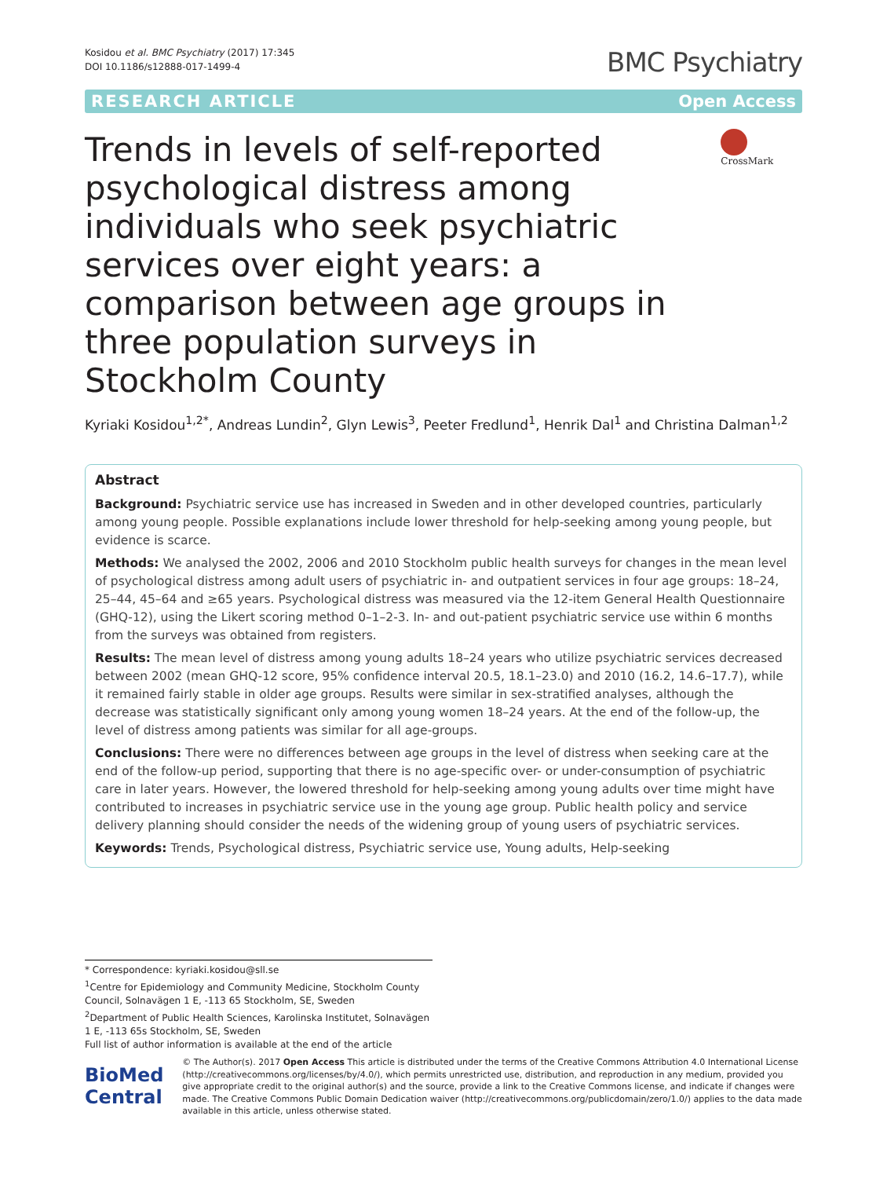Kosidou et al. BMC Psychiatry (2017) 17:345
DOI 10.1186/s12888-017-1499-4
BMC Psychiatry
RESEARCH ARTICLE Open Access
Trends in levels of self-reported psychological distress among individuals who seek psychiatric services over eight years: a comparison between age groups in three population surveys in Stockholm County
CrossMark
Kyriaki Kosidou<sup>1,2*</sup>, Andreas Lundin<sup>2</sup>, Glyn Lewis<sup>3</sup>, Peeter Fredlund<sup>1</sup>, Henrik Dal<sup>1</sup> and Christina Dalman<sup>1,2</sup>
Abstract
Background: Psychiatric service use has increased in Sweden and in other developed countries, particularly among young people. Possible explanations include lower threshold for help-seeking among young people, but evidence is scarce.
Methods: We analysed the 2002, 2006 and 2010 Stockholm public health surveys for changes in the mean level of psychological distress among adult users of psychiatric in- and outpatient services in four age groups: 18–24, 25–44, 45–64 and ≥65 years. Psychological distress was measured via the 12-item General Health Questionnaire (GHQ-12), using the Likert scoring method 0–1–2-3. In- and out-patient psychiatric service use within 6 months from the surveys was obtained from registers.
Results: The mean level of distress among young adults 18–24 years who utilize psychiatric services decreased between 2002 (mean GHQ-12 score, 95% confidence interval 20.5, 18.1–23.0) and 2010 (16.2, 14.6–17.7), while it remained fairly stable in older age groups. Results were similar in sex-stratified analyses, although the decrease was statistically significant only among young women 18–24 years. At the end of the follow-up, the level of distress among patients was similar for all age-groups.
Conclusions: There were no differences between age groups in the level of distress when seeking care at the end of the follow-up period, supporting that there is no age-specific over- or under-consumption of psychiatric care in later years. However, the lowered threshold for help-seeking among young adults over time might have contributed to increases in psychiatric service use in the young age group. Public health policy and service delivery planning should consider the needs of the widening group of young users of psychiatric services.
Keywords: Trends, Psychological distress, Psychiatric service use, Young adults, Help-seeking
* Correspondence: kyriaki.kosidou@sll.se
<sup>1</sup> Centre for Epidemiology and Community Medicine, Stockholm County Council, Solnavägen 1 E, -113 65 Stockholm, SE, Sweden
<sup>2</sup> Department of Public Health Sciences, Karolinska Institutet, Solnavägen 1 E, -113 65s Stockholm, SE, Sweden
Full list of author information is available at the end of the article
BioMed Central
© The Author(s). 2017 Open Access This article is distributed under the terms of the Creative Commons Attribution 4.0 International License (http://creativecommons.org/licenses/by/4.0/), which permits unrestricted use, distribution, and reproduction in any medium, provided you give appropriate credit to the original author(s) and the source, provide a link to the Creative Commons license, and indicate if changes were made. The Creative Commons Public Domain Dedication waiver (http://creativecommons.org/publicdomain/zero/1.0/) applies to the data made available in this article, unless otherwise stated.